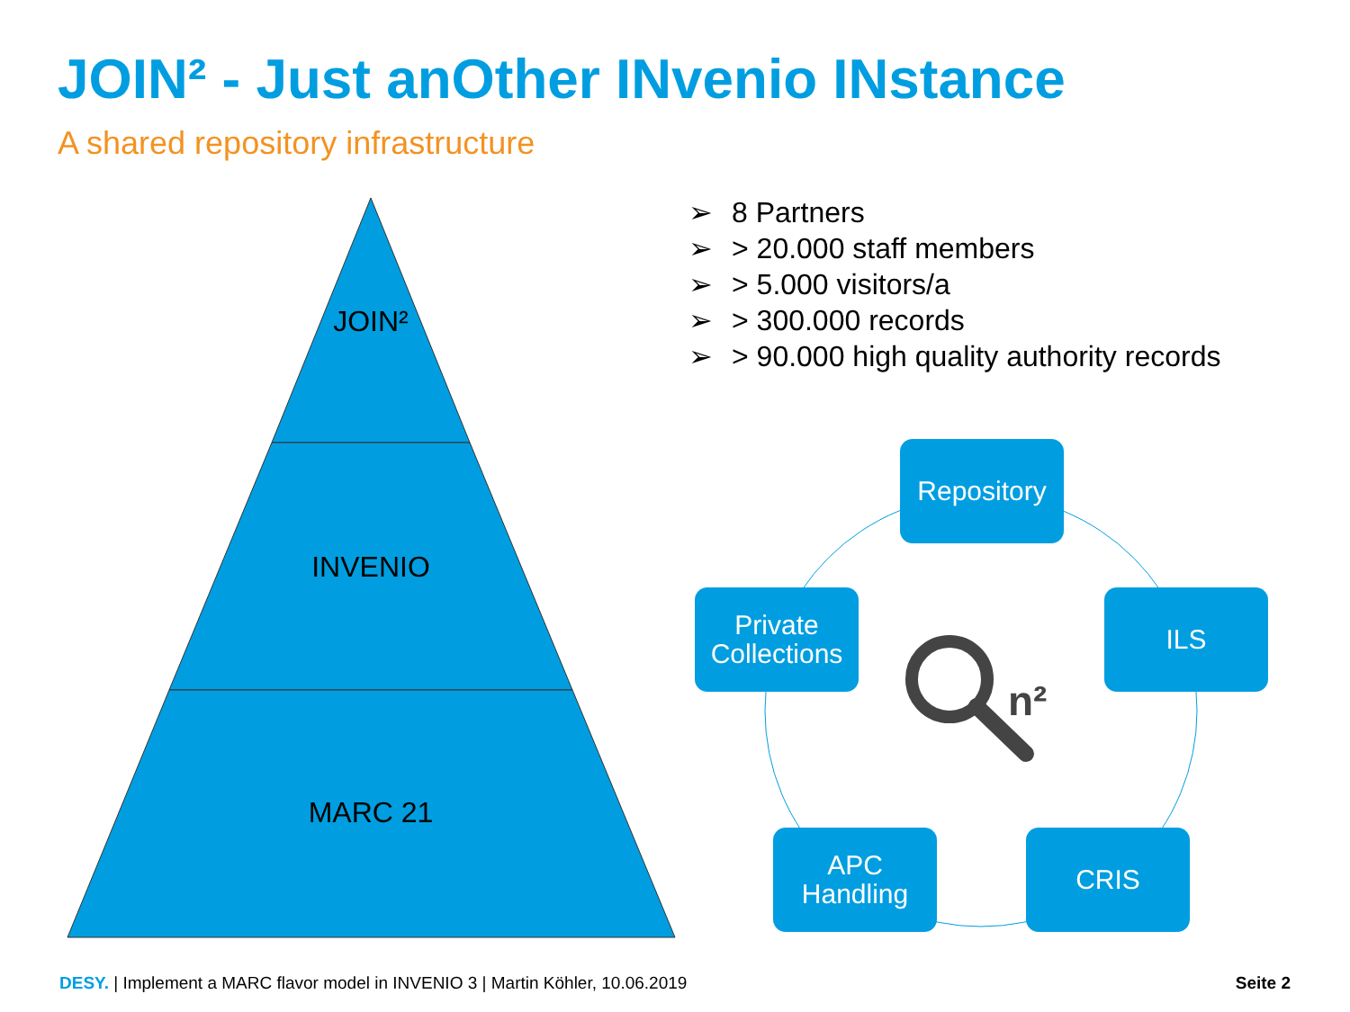n²
JOIN² - Just anOther INvenio INstance
A shared repository infrastructure
JOIN²
INVENIO
MARC 21
➢ 8 Partners
➢ > 20.000 staff members
➢ > 5.000 visitors/a
➢ > 300.000 records
➢ > 90.000 high quality authority records
Repository
Private
Collections
ILS
APC
Handling
CRIS
DESY. | Implement a MARC flavor model in INVENIO 3 | Martin Köhler, 10.06.2019
Seite 2